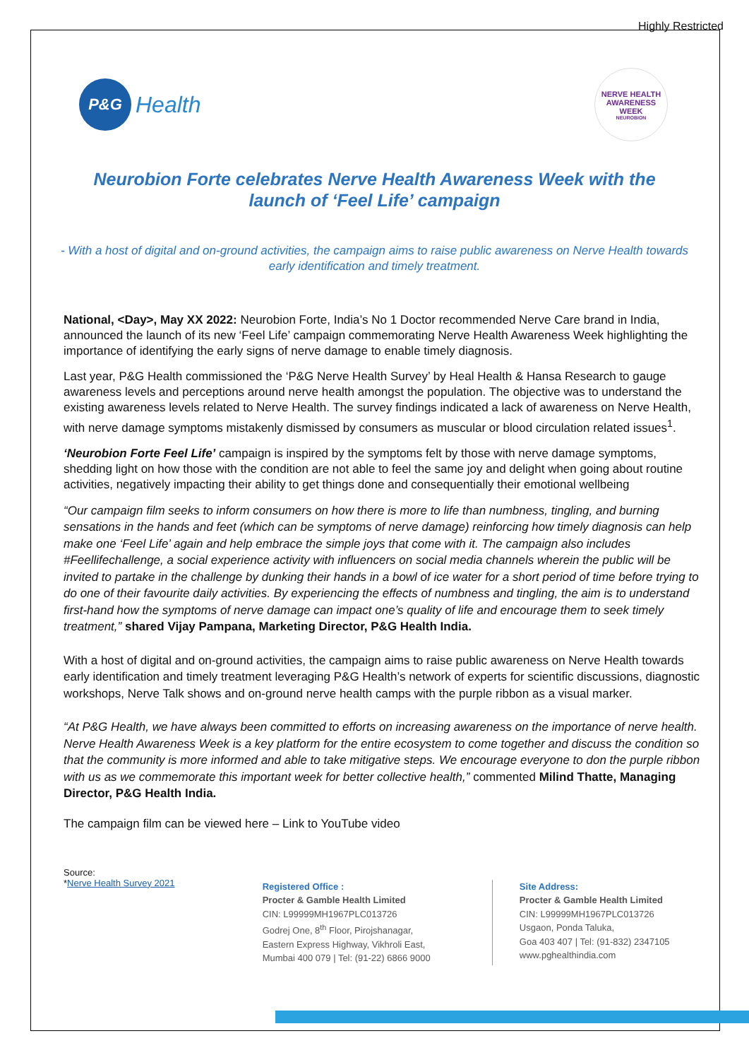Highly Restricted
P&G
Health
NERVE HEALTH
AWARENESS WEEK
NEUROBION
Neurobion Forte celebrates Nerve Health Awareness Week with the launch of ‘Feel Life’ campaign
- With a host of digital and on-ground activities, the campaign aims to raise public awareness on Nerve Health towards early identification and timely treatment.
National, <Day>, May XX 2022: Neurobion Forte, India’s No 1 Doctor recommended Nerve Care brand in India, announced the launch of its new ‘Feel Life’ campaign commemorating Nerve Health Awareness Week highlighting the importance of identifying the early signs of nerve damage to enable timely diagnosis.
Last year, P&G Health commissioned the ‘P&G Nerve Health Survey’ by Heal Health & Hansa Research to gauge awareness levels and perceptions around nerve health amongst the population. The objective was to understand the existing awareness levels related to Nerve Health. The survey findings indicated a lack of awareness on Nerve Health, with nerve damage symptoms mistakenly dismissed by consumers as muscular or blood circulation related issues<sup>1</sup>.
‘Neurobion Forte Feel Life’ campaign is inspired by the symptoms felt by those with nerve damage symptoms, shedding light on how those with the condition are not able to feel the same joy and delight when going about routine activities, negatively impacting their ability to get things done and consequentially their emotional wellbeing
“Our campaign film seeks to inform consumers on how there is more to life than numbness, tingling, and burning sensations in the hands and feet (which can be symptoms of nerve damage) reinforcing how timely diagnosis can help make one ‘Feel Life’ again and help embrace the simple joys that come with it. The campaign also includes #Feellifechallenge, a social experience activity with influencers on social media channels wherein the public will be invited to partake in the challenge by dunking their hands in a bowl of ice water for a short period of time before trying to do one of their favourite daily activities. By experiencing the effects of numbness and tingling, the aim is to understand first-hand how the symptoms of nerve damage can impact one’s quality of life and encourage them to seek timely treatment,” shared Vijay Pampana, Marketing Director, P&G Health India.
With a host of digital and on-ground activities, the campaign aims to raise public awareness on Nerve Health towards early identification and timely treatment leveraging P&G Health’s network of experts for scientific discussions, diagnostic workshops, Nerve Talk shows and on-ground nerve health camps with the purple ribbon as a visual marker.
“At P&G Health, we have always been committed to efforts on increasing awareness on the importance of nerve health. Nerve Health Awareness Week is a key platform for the entire ecosystem to come together and discuss the condition so that the community is more informed and able to take mitigative steps. We encourage everyone to don the purple ribbon with us as we commemorate this important week for better collective health,” commented Milind Thatte, Managing Director, P&G Health India.
The campaign film can be viewed here – Link to YouTube video
Source:
*Nerve Health Survey 2021
Registered Office :
Procter & Gamble Health Limited
CIN: L99999MH1967PLC013726
Godrej One, 8<sup>th</sup> Floor, Pirojshanagar,
Eastern Express Highway, Vikhroli East,
Mumbai 400 079 | Tel: (91-22) 6866 9000
Site Address:
Procter & Gamble Health Limited
CIN: L99999MH1967PLC013726
Usgaon, Ponda Taluka,
Goa 403 407 | Tel: (91-832) 2347105
www.pghealthindia.com